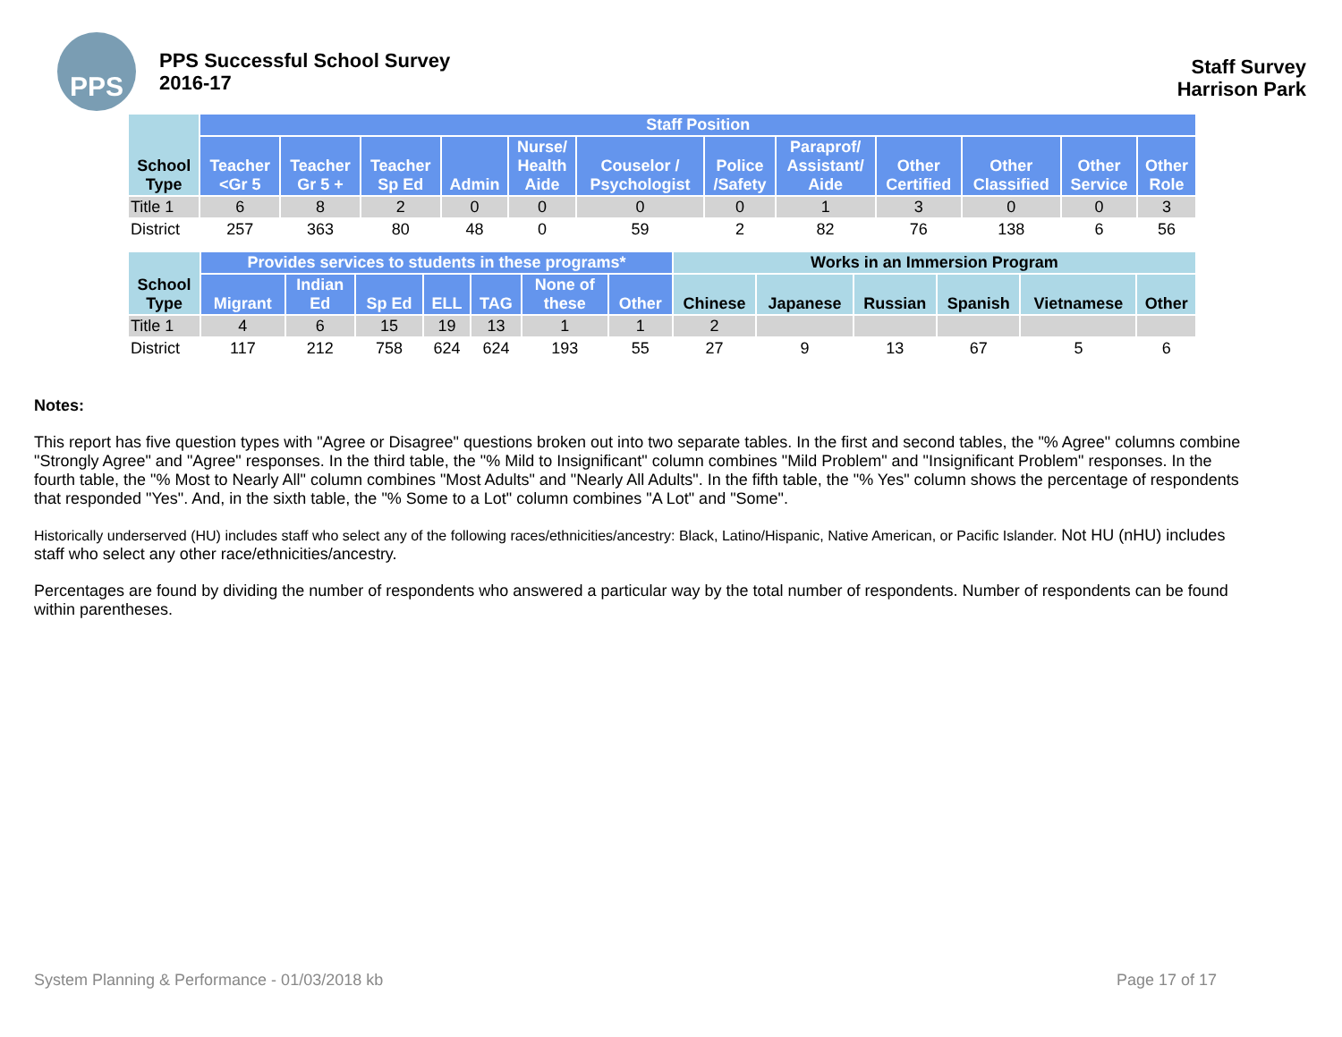PPS
PPS Successful School Survey
2016-17
Staff Survey
Harrison Park
| School Type | Staff Position | | | | | | | | | | | |
| --- | --- | --- | --- | --- | --- | --- | --- | --- | --- | --- | --- | --- |
| | Teacher <Gr 5 | Teacher Gr 5 + | Teacher Sp Ed | Admin | Nurse/ Health Aide | Couselor / Psychologist | Police /Safety | Paraprof/ Assistant/ Aide | Other Certified | Other Classified | Other Service | Other Role |
| Title 1 | 6 | 8 | 2 | 0 | 0 | 0 | 0 | 1 | 3 | 0 | 0 | 3 |
| District | 257 | 363 | 80 | 48 | 0 | 59 | 2 | 82 | 76 | 138 | 6 | 56 |
| School Type | Provides services to students in these programs* | | | | | | | Works in an Immersion Program | | | | | |
| --- | --- | --- | --- | --- | --- | --- | --- | --- | --- | --- | --- | --- | --- |
| | Migrant | Indian Ed | Sp Ed | ELL | TAG | None of these | Other | Chinese | Japanese | Russian | Spanish | Vietnamese | Other |
| Title 1 | 4 | 6 | 15 | 19 | 13 | 1 | 1 | 2 | | | | | |
| District | 117 | 212 | 758 | 624 | 624 | 193 | 55 | 27 | 9 | 13 | 67 | 5 | 6 |
Notes:
This report has five question types with "Agree or Disagree" questions broken out into two separate tables. In the first and second tables, the "% Agree" columns combine "Strongly Agree" and "Agree" responses. In the third table, the "% Mild to Insignificant" column combines "Mild Problem" and "Insignificant Problem" responses. In the fourth table, the "% Most to Nearly All" column combines "Most Adults" and "Nearly All Adults". In the fifth table, the "% Yes" column shows the percentage of respondents that responded "Yes". And, in the sixth table, the "% Some to a Lot" column combines "A Lot" and "Some".
Historically underserved (HU) includes staff who select any of the following races/ethnicities/ancestry: Black, Latino/Hispanic, Native American, or Pacific Islander. Not HU (nHU) includes staff who select any other race/ethnicities/ancestry.
Percentages are found by dividing the number of respondents who answered a particular way by the total number of respondents. Number of respondents can be found within parentheses.
System Planning & Performance - 01/03/2018 kb Page 17 of 17